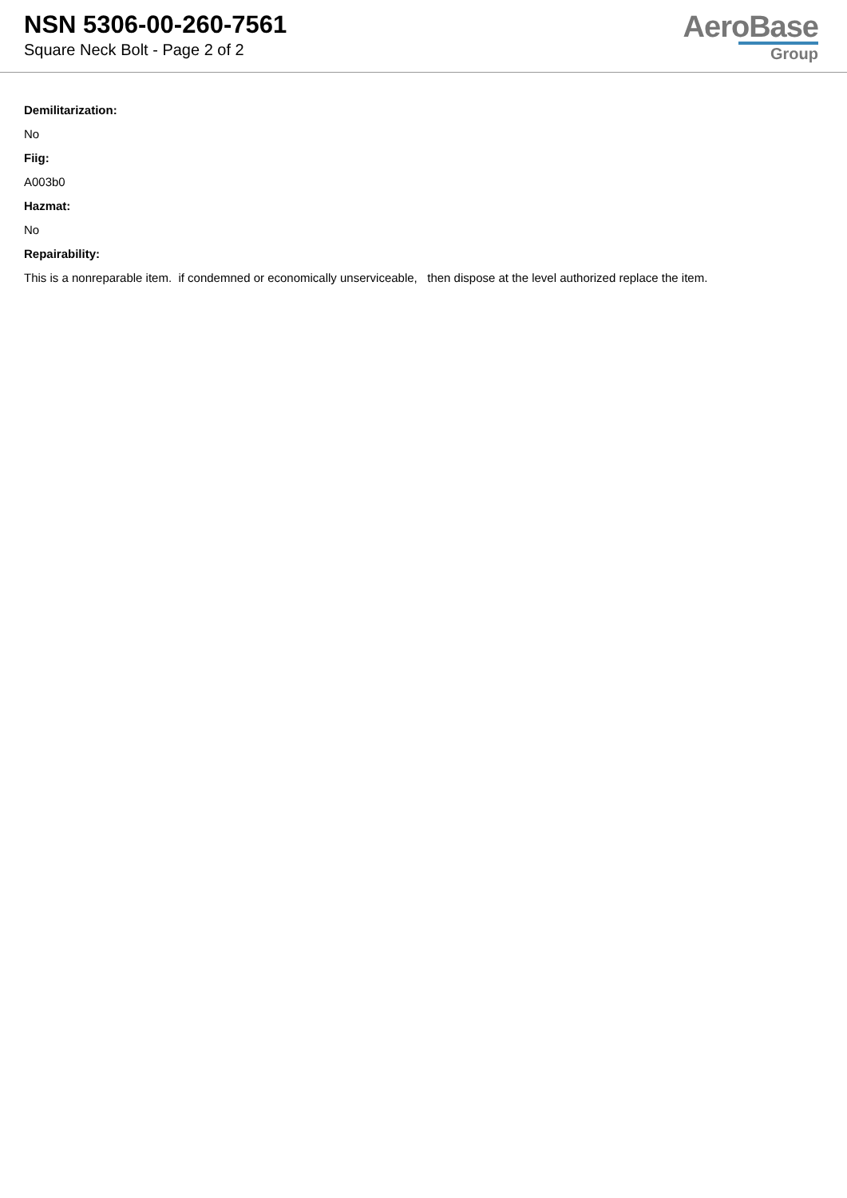NSN 5306-00-260-7561
Square Neck Bolt - Page 2 of 2
AeroBase
Group
Demilitarization:
No
Fiig:
A003b0
Hazmat:
No
Repairability:
This is a nonreparable item. if condemned or economically unserviceable, then dispose at the level authorized replace the item.